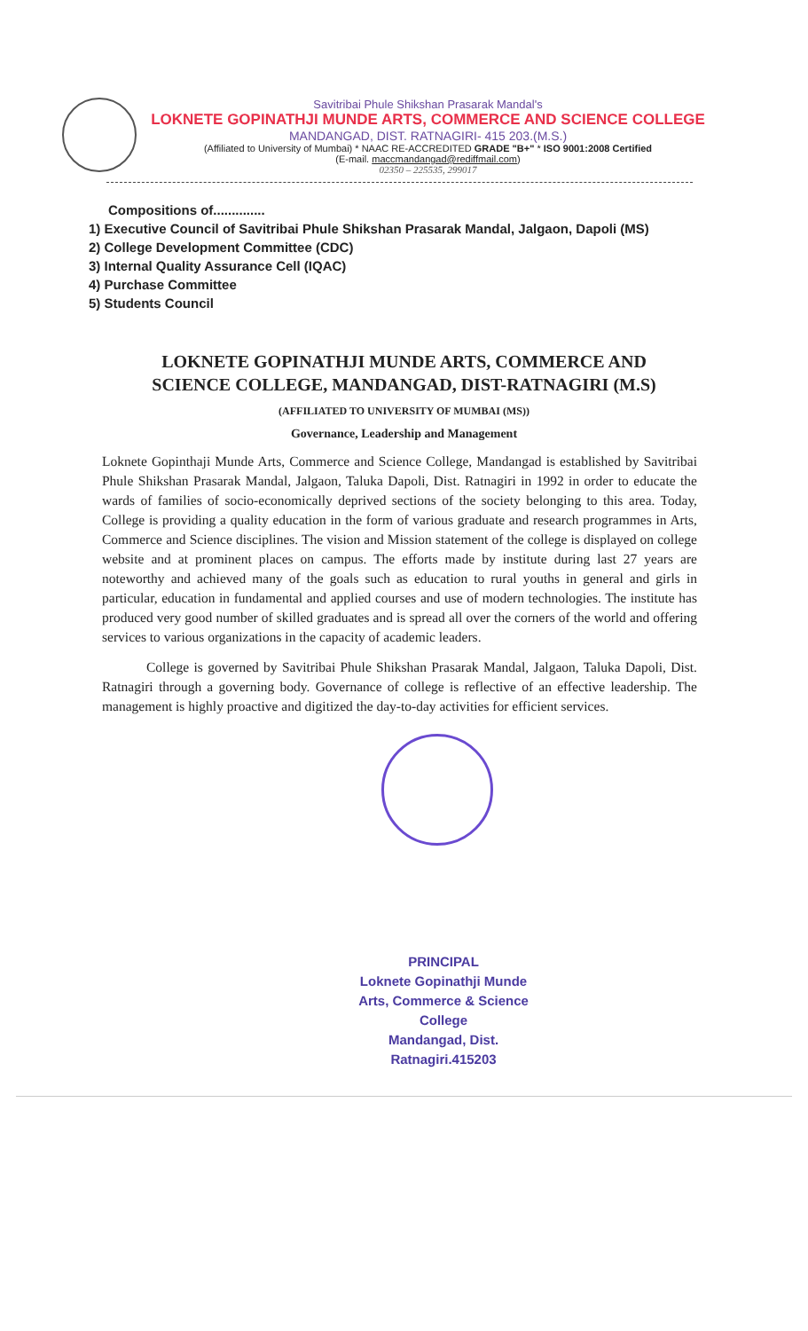Savitribai Phule Shikshan Prasarak Mandal's
LOKNETE GOPINATHJI MUNDE ARTS, COMMERCE AND SCIENCE COLLEGE
MANDANGAD, DIST. RATNAGIRI- 415 203.(M.S.)
(Affiliated to University of Mumbai) * NAAC RE-ACCREDITED GRADE "B+" * ISO 9001:2008 Certified
(E-mail. maccmandangad@rediffmail.com)
02350 – 225535, 299017
Compositions of..............
1) Executive Council of Savitribai Phule Shikshan Prasarak Mandal, Jalgaon, Dapoli (MS)
2) College Development Committee (CDC)
3) Internal Quality Assurance Cell (IQAC)
4) Purchase Committee
5) Students Council
LOKNETE GOPINATHJI MUNDE ARTS, COMMERCE AND SCIENCE COLLEGE, MANDANGAD, DIST-RATNAGIRI (M.S)
(AFFILIATED TO UNIVERSITY OF MUMBAI (MS))
Governance, Leadership and Management
Loknete Gopinthaji Munde Arts, Commerce and Science College, Mandangad is established by Savitribai Phule Shikshan Prasarak Mandal, Jalgaon, Taluka Dapoli, Dist. Ratnagiri in 1992 in order to educate the wards of families of socio-economically deprived sections of the society belonging to this area. Today, College is providing a quality education in the form of various graduate and research programmes in Arts, Commerce and Science disciplines. The vision and Mission statement of the college is displayed on college website and at prominent places on campus. The efforts made by institute during last 27 years are noteworthy and achieved many of the goals such as education to rural youths in general and girls in particular, education in fundamental and applied courses and use of modern technologies. The institute has produced very good number of skilled graduates and is spread all over the corners of the world and offering services to various organizations in the capacity of academic leaders.
College is governed by Savitribai Phule Shikshan Prasarak Mandal, Jalgaon, Taluka Dapoli, Dist. Ratnagiri through a governing body. Governance of college is reflective of an effective leadership. The management is highly proactive and digitized the day-to-day activities for efficient services.
PRINCIPAL
Loknete Gopinathji Munde
Arts, Commerce & Science College
Mandangad, Dist. Ratnagiri.415203